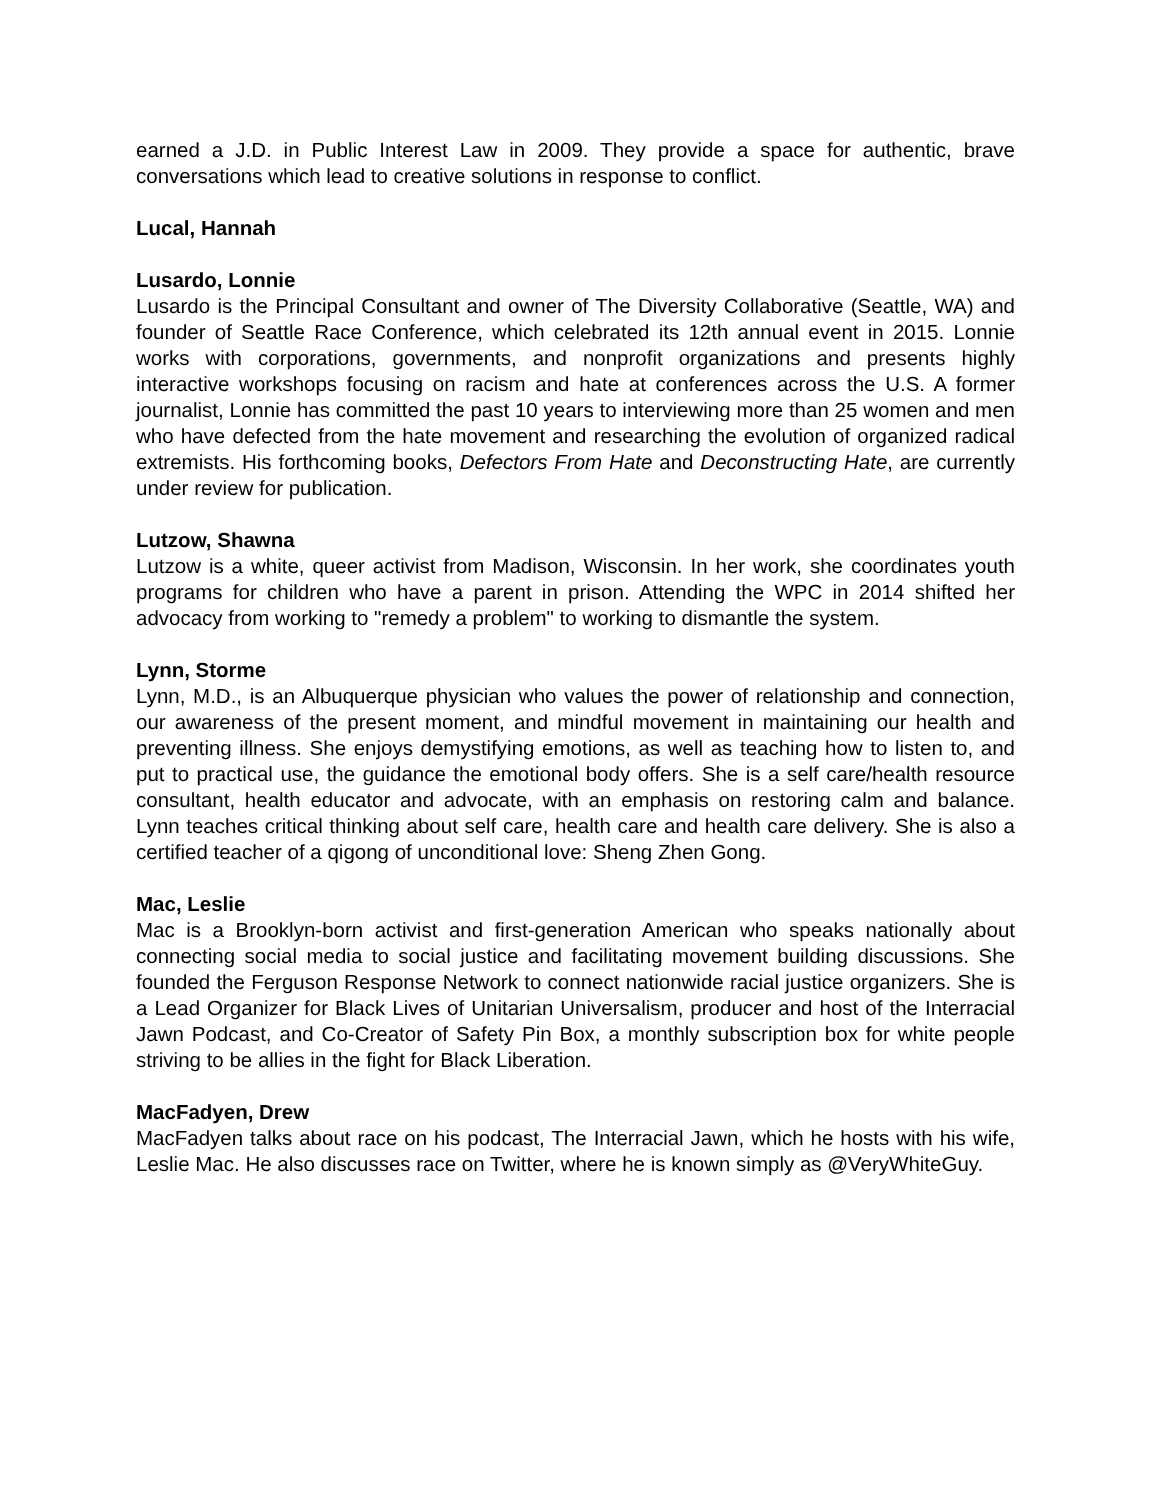earned a J.D. in Public Interest Law in 2009. They provide a space for authentic, brave conversations which lead to creative solutions in response to conflict.
Lucal, Hannah
Lusardo, Lonnie
Lusardo is the Principal Consultant and owner of The Diversity Collaborative (Seattle, WA) and founder of Seattle Race Conference, which celebrated its 12th annual event in 2015. Lonnie works with corporations, governments, and nonprofit organizations and presents highly interactive workshops focusing on racism and hate at conferences across the U.S. A former journalist, Lonnie has committed the past 10 years to interviewing more than 25 women and men who have defected from the hate movement and researching the evolution of organized radical extremists. His forthcoming books, Defectors From Hate and Deconstructing Hate, are currently under review for publication.
Lutzow, Shawna
Lutzow is a white, queer activist from Madison, Wisconsin. In her work, she coordinates youth programs for children who have a parent in prison. Attending the WPC in 2014 shifted her advocacy from working to "remedy a problem" to working to dismantle the system.
Lynn, Storme
Lynn, M.D., is an Albuquerque physician who values the power of relationship and connection, our awareness of the present moment, and mindful movement in maintaining our health and preventing illness. She enjoys demystifying emotions, as well as teaching how to listen to, and put to practical use, the guidance the emotional body offers. She is a self care/health resource consultant, health educator and advocate, with an emphasis on restoring calm and balance. Lynn teaches critical thinking about self care, health care and health care delivery. She is also a certified teacher of a qigong of unconditional love: Sheng Zhen Gong.
Mac, Leslie
Mac is a Brooklyn-born activist and first-generation American who speaks nationally about connecting social media to social justice and facilitating movement building discussions. She founded the Ferguson Response Network to connect nationwide racial justice organizers. She is a Lead Organizer for Black Lives of Unitarian Universalism, producer and host of the Interracial Jawn Podcast, and Co-Creator of Safety Pin Box, a monthly subscription box for white people striving to be allies in the fight for Black Liberation.
MacFadyen, Drew
MacFadyen talks about race on his podcast, The Interracial Jawn, which he hosts with his wife, Leslie Mac. He also discusses race on Twitter, where he is known simply as @VeryWhiteGuy.